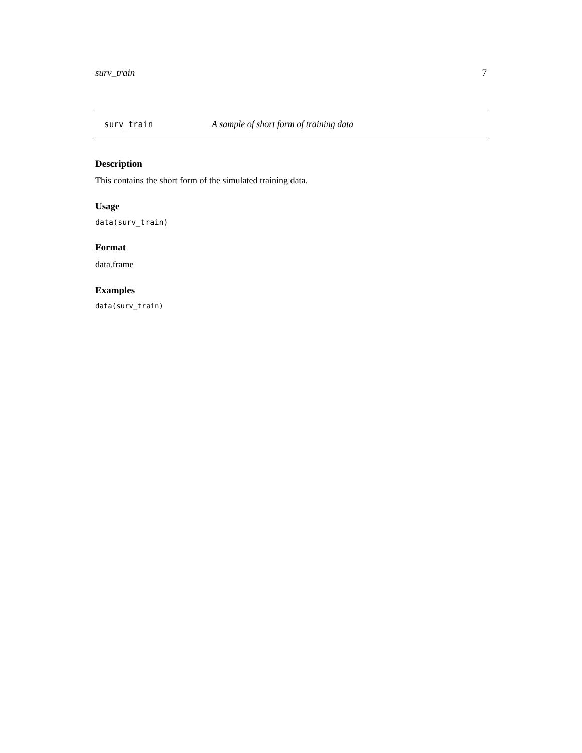surv_train 7
surv_train A sample of short form of training data
Description
This contains the short form of the simulated training data.
Usage
data(surv_train)
Format
data.frame
Examples
data(surv_train)